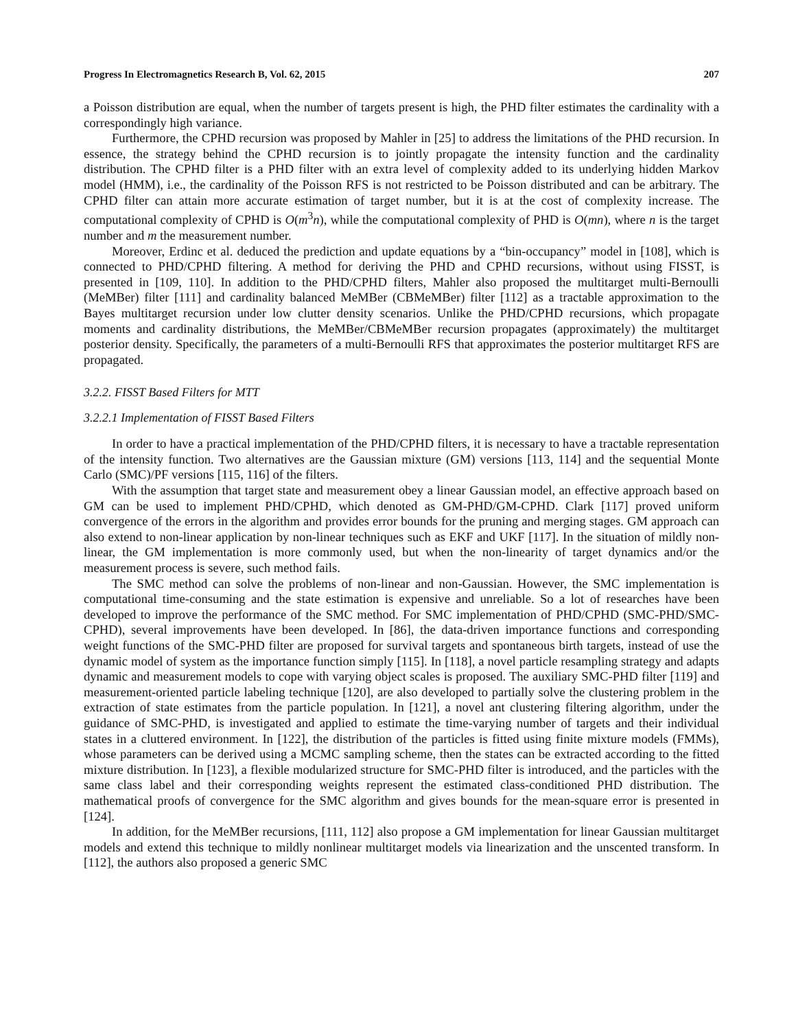Progress In Electromagnetics Research B, Vol. 62, 2015 207
a Poisson distribution are equal, when the number of targets present is high, the PHD filter estimates the cardinality with a correspondingly high variance.
Furthermore, the CPHD recursion was proposed by Mahler in [25] to address the limitations of the PHD recursion. In essence, the strategy behind the CPHD recursion is to jointly propagate the intensity function and the cardinality distribution. The CPHD filter is a PHD filter with an extra level of complexity added to its underlying hidden Markov model (HMM), i.e., the cardinality of the Poisson RFS is not restricted to be Poisson distributed and can be arbitrary. The CPHD filter can attain more accurate estimation of target number, but it is at the cost of complexity increase. The computational complexity of CPHD is O(m<sup>3</sup>n), while the computational complexity of PHD is O(mn), where n is the target number and m the measurement number.
Moreover, Erdinc et al. deduced the prediction and update equations by a “bin-occupancy” model in [108], which is connected to PHD/CPHD filtering. A method for deriving the PHD and CPHD recursions, without using FISST, is presented in [109, 110]. In addition to the PHD/CPHD filters, Mahler also proposed the multitarget multi-Bernoulli (MeMBer) filter [111] and cardinality balanced MeMBer (CBMeMBer) filter [112] as a tractable approximation to the Bayes multitarget recursion under low clutter density scenarios. Unlike the PHD/CPHD recursions, which propagate moments and cardinality distributions, the MeMBer/CBMeMBer recursion propagates (approximately) the multitarget posterior density. Specifically, the parameters of a multi-Bernoulli RFS that approximates the posterior multitarget RFS are propagated.
3.2.2. FISST Based Filters for MTT
3.2.2.1 Implementation of FISST Based Filters
In order to have a practical implementation of the PHD/CPHD filters, it is necessary to have a tractable representation of the intensity function. Two alternatives are the Gaussian mixture (GM) versions [113, 114] and the sequential Monte Carlo (SMC)/PF versions [115, 116] of the filters.
With the assumption that target state and measurement obey a linear Gaussian model, an effective approach based on GM can be used to implement PHD/CPHD, which denoted as GM-PHD/GM-CPHD. Clark [117] proved uniform convergence of the errors in the algorithm and provides error bounds for the pruning and merging stages. GM approach can also extend to non-linear application by non-linear techniques such as EKF and UKF [117]. In the situation of mildly non-linear, the GM implementation is more commonly used, but when the non-linearity of target dynamics and/or the measurement process is severe, such method fails.
The SMC method can solve the problems of non-linear and non-Gaussian. However, the SMC implementation is computational time-consuming and the state estimation is expensive and unreliable. So a lot of researches have been developed to improve the performance of the SMC method. For SMC implementation of PHD/CPHD (SMC-PHD/SMC-CPHD), several improvements have been developed. In [86], the data-driven importance functions and corresponding weight functions of the SMC-PHD filter are proposed for survival targets and spontaneous birth targets, instead of use the dynamic model of system as the importance function simply [115]. In [118], a novel particle resampling strategy and adapts dynamic and measurement models to cope with varying object scales is proposed. The auxiliary SMC-PHD filter [119] and measurement-oriented particle labeling technique [120], are also developed to partially solve the clustering problem in the extraction of state estimates from the particle population. In [121], a novel ant clustering filtering algorithm, under the guidance of SMC-PHD, is investigated and applied to estimate the time-varying number of targets and their individual states in a cluttered environment. In [122], the distribution of the particles is fitted using finite mixture models (FMMs), whose parameters can be derived using a MCMC sampling scheme, then the states can be extracted according to the fitted mixture distribution. In [123], a flexible modularized structure for SMC-PHD filter is introduced, and the particles with the same class label and their corresponding weights represent the estimated class-conditioned PHD distribution. The mathematical proofs of convergence for the SMC algorithm and gives bounds for the mean-square error is presented in [124].
In addition, for the MeMBer recursions, [111, 112] also propose a GM implementation for linear Gaussian multitarget models and extend this technique to mildly nonlinear multitarget models via linearization and the unscented transform. In [112], the authors also proposed a generic SMC